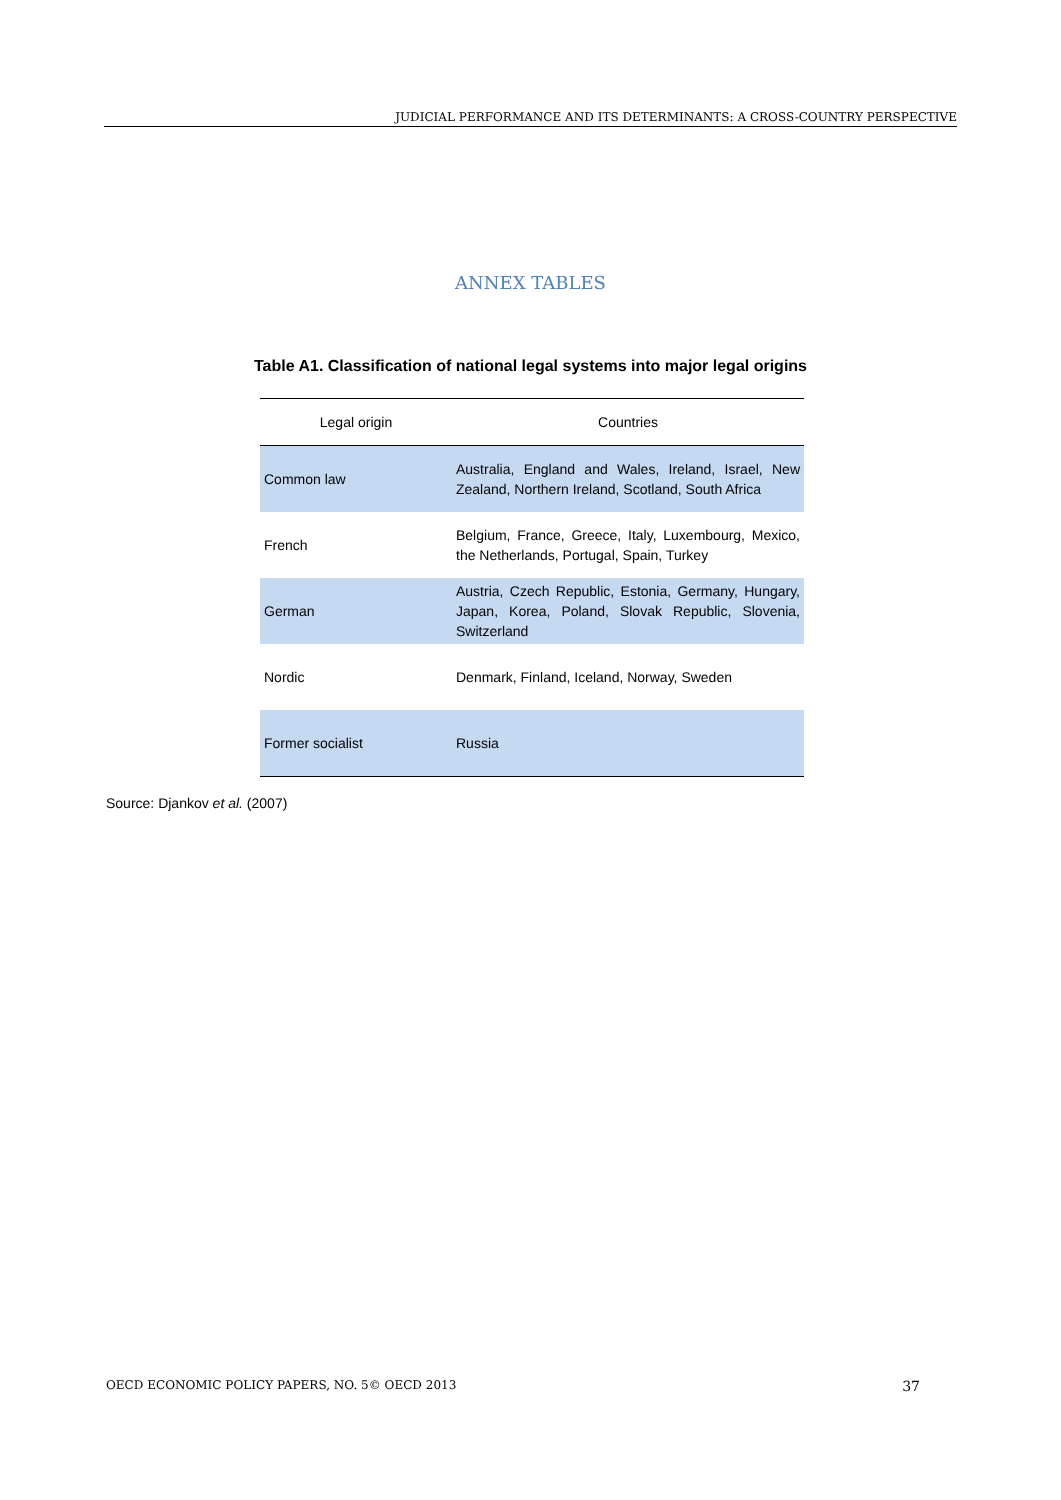JUDICIAL PERFORMANCE AND ITS DETERMINANTS: A CROSS-COUNTRY PERSPECTIVE
ANNEX TABLES
Table A1. Classification of national legal systems into major legal origins
| Legal origin | Countries |
| --- | --- |
| Common law | Australia, England and Wales, Ireland, Israel, New Zealand, Northern Ireland, Scotland, South Africa |
| French | Belgium, France, Greece, Italy, Luxembourg, Mexico, the Netherlands, Portugal, Spain, Turkey |
| German | Austria, Czech Republic, Estonia, Germany, Hungary, Japan, Korea, Poland, Slovak Republic, Slovenia, Switzerland |
| Nordic | Denmark, Finland, Iceland, Norway, Sweden |
| Former socialist | Russia |
Source: Djankov et al. (2007)
OECD ECONOMIC POLICY PAPERS, NO. 5© OECD 2013 37